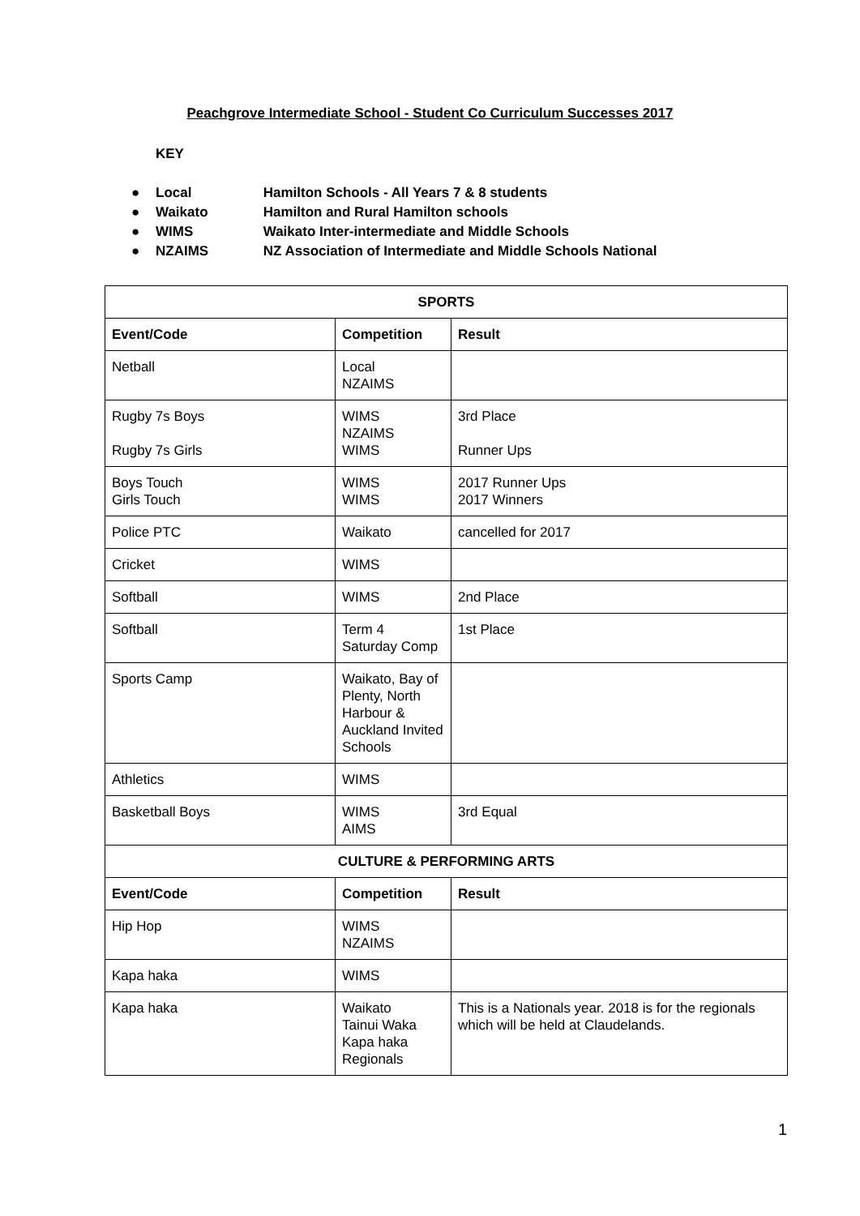Peachgrove Intermediate School - Student Co Curriculum Successes 2017
KEY
● Local Hamilton Schools - All Years 7 & 8 students
● Waikato Hamilton and Rural Hamilton schools
● WIMS Waikato Inter-intermediate and Middle Schools
● NZAIMS NZ Association of Intermediate and Middle Schools National
| SPORTS | | |
| --- | --- | --- |
| Event/Code | Competition | Result |
| Netball | Local NZAIMS | |
| Rugby 7s Boys Rugby 7s Girls | WIMS NZAIMS WIMS | 3rd Place Runner Ups |
| Boys Touch Girls Touch | WIMS WIMS | 2017 Runner Ups 2017 Winners |
| Police PTC | Waikato | cancelled for 2017 |
| Cricket | WIMS | |
| Softball | WIMS | 2nd Place |
| Softball | Term 4 Saturday Comp | 1st Place |
| Sports Camp | Waikato, Bay of Plenty, North Harbour & Auckland Invited Schools | |
| Athletics | WIMS | |
| Basketball Boys | WIMS AIMS | 3rd Equal |
| CULTURE & PERFORMING ARTS | | |
| Event/Code | Competition | Result |
| Hip Hop | WIMS NZAIMS | |
| Kapa haka | WIMS | |
| Kapa haka | Waikato Tainui Waka Kapa haka Regionals | This is a Nationals year. 2018 is for the regionals which will be held at Claudelands. |
1